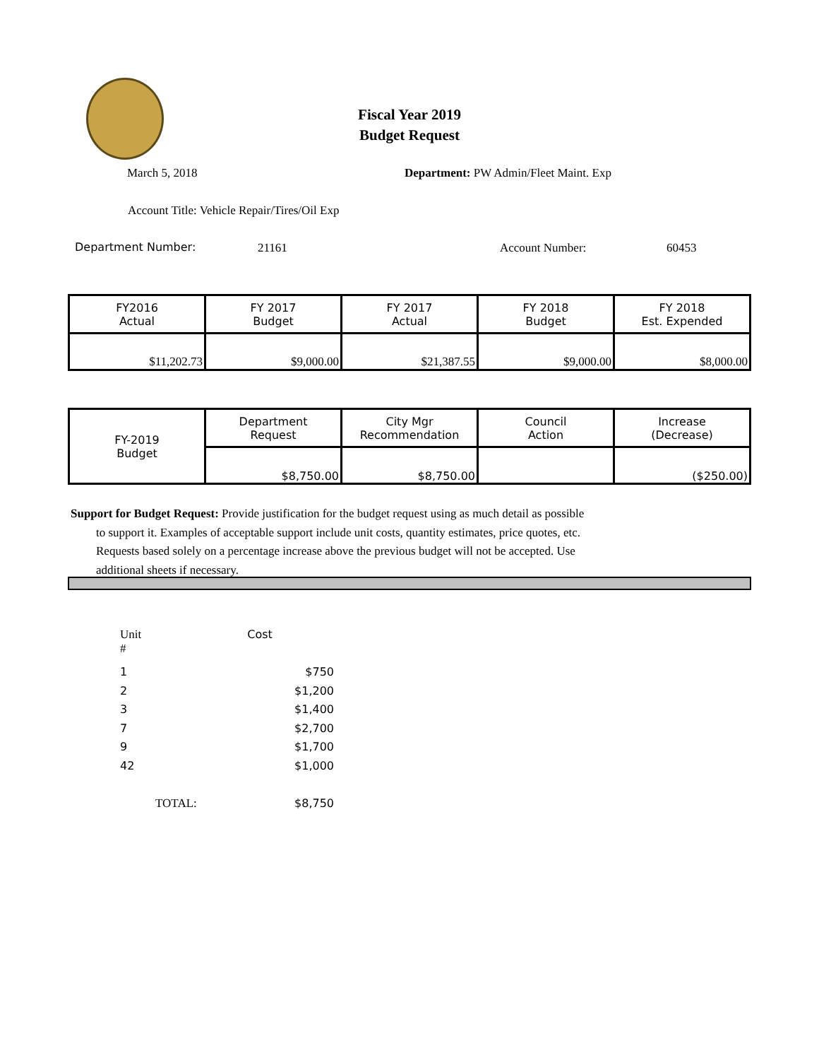Fiscal Year 2019
Budget Request
March 5, 2018
Department: PW Admin/Fleet Maint. Exp
Account Title: Vehicle Repair/Tires/Oil Exp
Department Number: 21161 Account Number: 60453
| FY2016 Actual | FY 2017 Budget | FY 2017 Actual | FY 2018 Budget | FY 2018 Est. Expended |
| $11,202.73 | $9,000.00 | $21,387.55 | $9,000.00 | $8,000.00 |
| FY-2019 Budget | Department Request | City Mgr Recommendation | Council Action | Increase (Decrease) |
| | $8,750.00 | $8,750.00 | | ($250.00) |
Support for Budget Request: Provide justification for the budget request using as much detail as possible
to support it. Examples of acceptable support include unit costs, quantity estimates, price quotes, etc.
Requests based solely on a percentage increase above the previous budget will not be accepted. Use
additional sheets if necessary.
Unit # Cost
1 $750
2 $1,200
3 $1,400
7 $2,700
9 $1,700
42 $1,000
TOTAL: $8,750